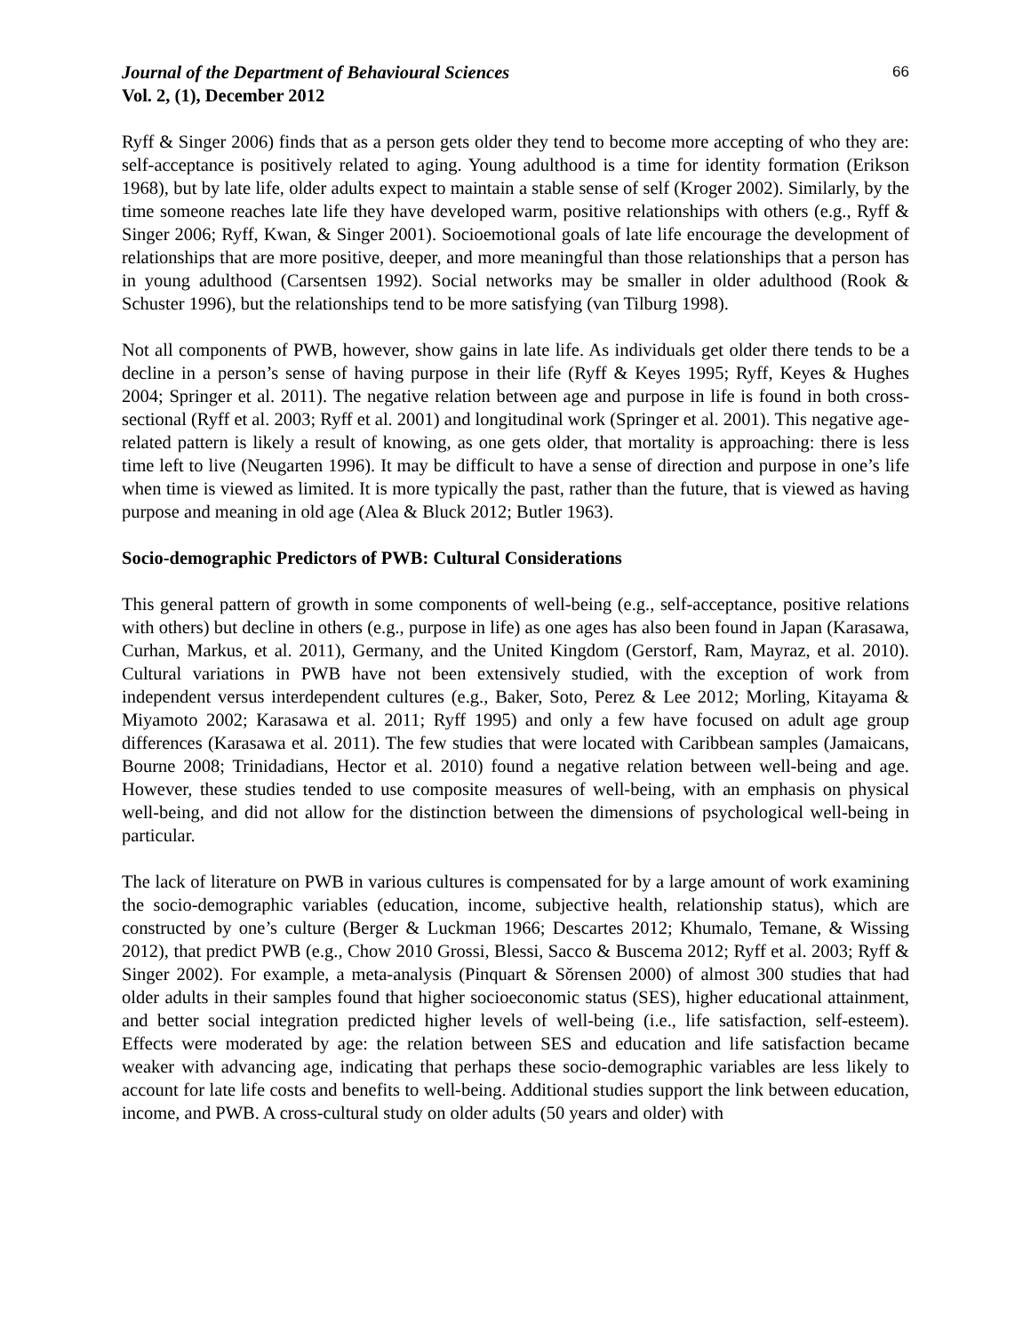Journal of the Department of Behavioural Sciences 66
Vol. 2, (1), December 2012
Ryff & Singer 2006) finds that as a person gets older they tend to become more accepting of who they are: self-acceptance is positively related to aging. Young adulthood is a time for identity formation (Erikson 1968), but by late life, older adults expect to maintain a stable sense of self (Kroger 2002). Similarly, by the time someone reaches late life they have developed warm, positive relationships with others (e.g., Ryff & Singer 2006; Ryff, Kwan, & Singer 2001). Socioemotional goals of late life encourage the development of relationships that are more positive, deeper, and more meaningful than those relationships that a person has in young adulthood (Carsentsen 1992). Social networks may be smaller in older adulthood (Rook & Schuster 1996), but the relationships tend to be more satisfying (van Tilburg 1998).
Not all components of PWB, however, show gains in late life. As individuals get older there tends to be a decline in a person’s sense of having purpose in their life (Ryff & Keyes 1995; Ryff, Keyes & Hughes 2004; Springer et al. 2011). The negative relation between age and purpose in life is found in both cross-sectional (Ryff et al. 2003; Ryff et al. 2001) and longitudinal work (Springer et al. 2001). This negative age-related pattern is likely a result of knowing, as one gets older, that mortality is approaching: there is less time left to live (Neugarten 1996). It may be difficult to have a sense of direction and purpose in one’s life when time is viewed as limited. It is more typically the past, rather than the future, that is viewed as having purpose and meaning in old age (Alea & Bluck 2012; Butler 1963).
Socio-demographic Predictors of PWB: Cultural Considerations
This general pattern of growth in some components of well-being (e.g., self-acceptance, positive relations with others) but decline in others (e.g., purpose in life) as one ages has also been found in Japan (Karasawa, Curhan, Markus, et al. 2011), Germany, and the United Kingdom (Gerstorf, Ram, Mayraz, et al. 2010). Cultural variations in PWB have not been extensively studied, with the exception of work from independent versus interdependent cultures (e.g., Baker, Soto, Perez & Lee 2012; Morling, Kitayama & Miyamoto 2002; Karasawa et al. 2011; Ryff 1995) and only a few have focused on adult age group differences (Karasawa et al. 2011). The few studies that were located with Caribbean samples (Jamaicans, Bourne 2008; Trinidadians, Hector et al. 2010) found a negative relation between well-being and age. However, these studies tended to use composite measures of well-being, with an emphasis on physical well-being, and did not allow for the distinction between the dimensions of psychological well-being in particular.
The lack of literature on PWB in various cultures is compensated for by a large amount of work examining the socio-demographic variables (education, income, subjective health, relationship status), which are constructed by one’s culture (Berger & Luckman 1966; Descartes 2012; Khumalo, Temane, & Wissing 2012), that predict PWB (e.g., Chow 2010 Grossi, Blessi, Sacco & Buscema 2012; Ryff et al. 2003; Ryff & Singer 2002). For example, a meta-analysis (Pinquart & Sŏrensen 2000) of almost 300 studies that had older adults in their samples found that higher socioeconomic status (SES), higher educational attainment, and better social integration predicted higher levels of well-being (i.e., life satisfaction, self-esteem). Effects were moderated by age: the relation between SES and education and life satisfaction became weaker with advancing age, indicating that perhaps these socio-demographic variables are less likely to account for late life costs and benefits to well-being. Additional studies support the link between education, income, and PWB. A cross-cultural study on older adults (50 years and older) with